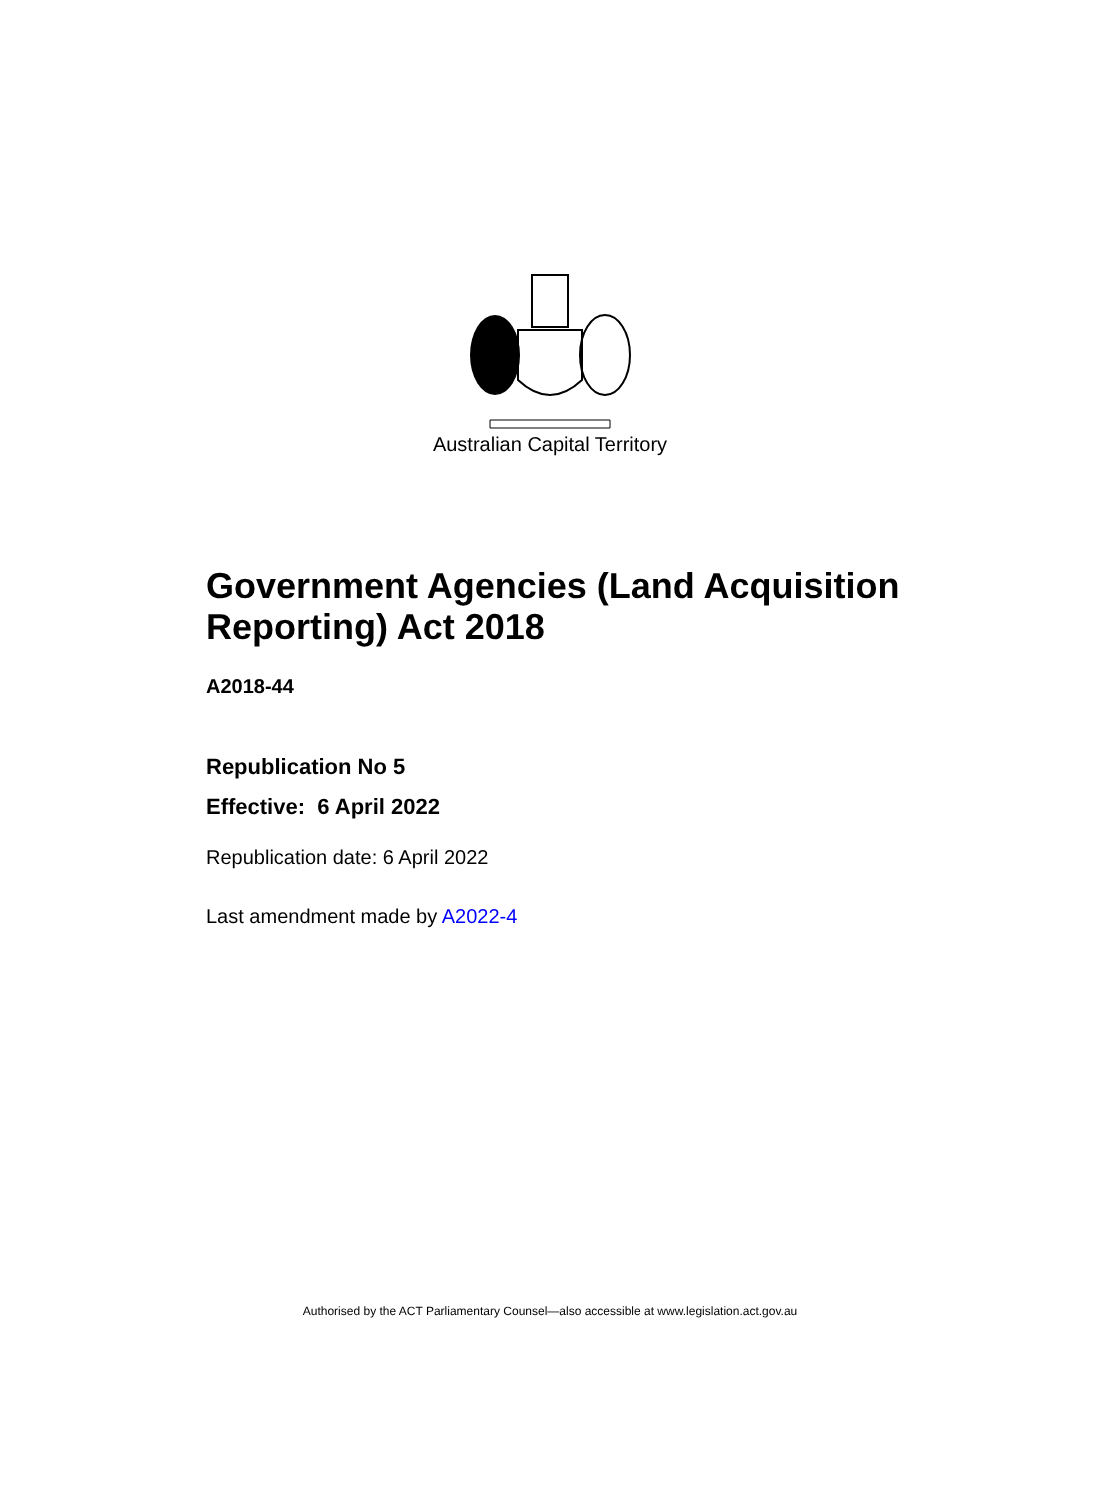Australian Capital Territory
Government Agencies (Land Acquisition Reporting) Act 2018
A2018-44
Republication No 5
Effective: 6 April 2022
Republication date: 6 April 2022
Last amendment made by A2022-4
Authorised by the ACT Parliamentary Counsel—also accessible at www.legislation.act.gov.au